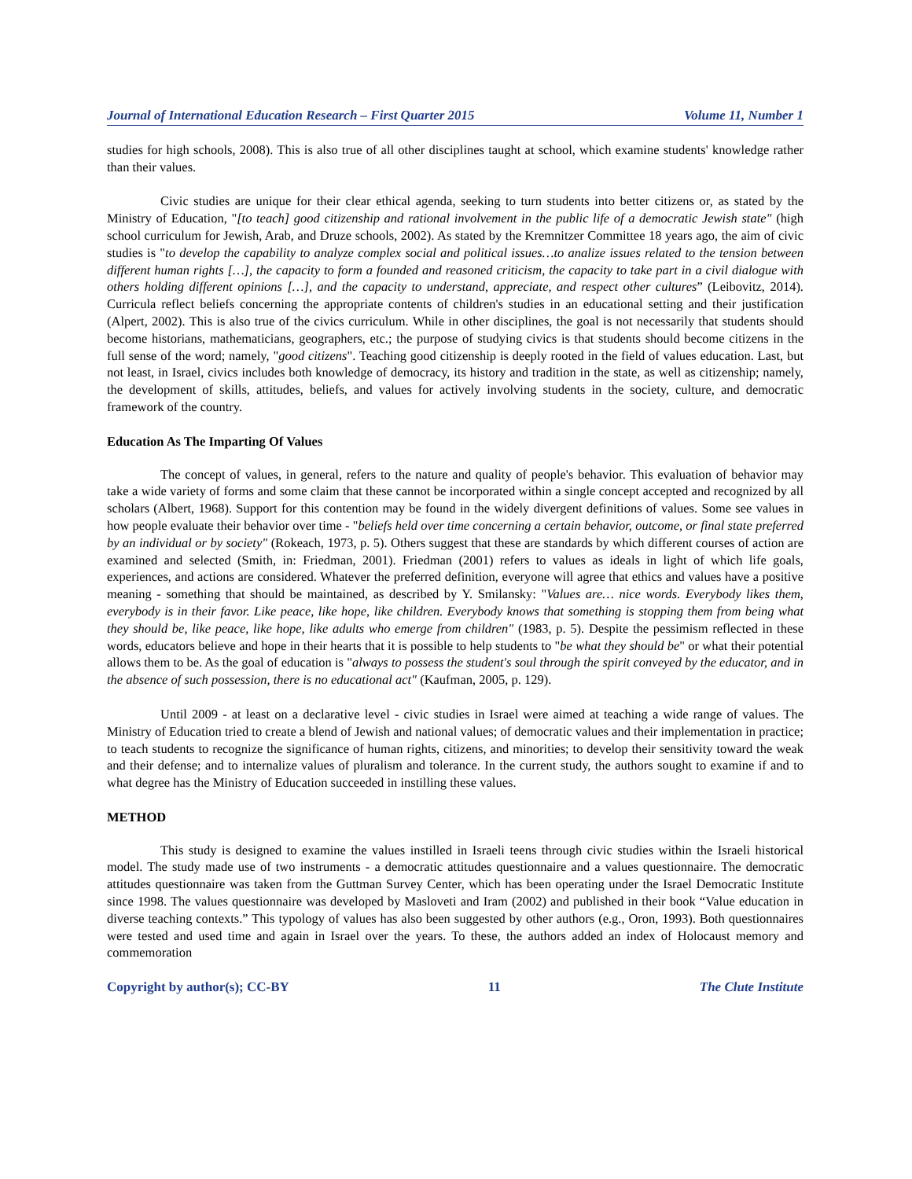Journal of International Education Research – First Quarter 2015 Volume 11, Number 1
studies for high schools, 2008). This is also true of all other disciplines taught at school, which examine students' knowledge rather than their values.
Civic studies are unique for their clear ethical agenda, seeking to turn students into better citizens or, as stated by the Ministry of Education, "[to teach] good citizenship and rational involvement in the public life of a democratic Jewish state" (high school curriculum for Jewish, Arab, and Druze schools, 2002). As stated by the Kremnitzer Committee 18 years ago, the aim of civic studies is "to develop the capability to analyze complex social and political issues…to analize issues related to the tension between different human rights […], the capacity to form a founded and reasoned criticism, the capacity to take part in a civil dialogue with others holding different opinions […], and the capacity to understand, appreciate, and respect other cultures” (Leibovitz, 2014). Curricula reflect beliefs concerning the appropriate contents of children's studies in an educational setting and their justification (Alpert, 2002). This is also true of the civics curriculum. While in other disciplines, the goal is not necessarily that students should become historians, mathematicians, geographers, etc.; the purpose of studying civics is that students should become citizens in the full sense of the word; namely, "good citizens". Teaching good citizenship is deeply rooted in the field of values education. Last, but not least, in Israel, civics includes both knowledge of democracy, its history and tradition in the state, as well as citizenship; namely, the development of skills, attitudes, beliefs, and values for actively involving students in the society, culture, and democratic framework of the country.
Education As The Imparting Of Values
The concept of values, in general, refers to the nature and quality of people's behavior. This evaluation of behavior may take a wide variety of forms and some claim that these cannot be incorporated within a single concept accepted and recognized by all scholars (Albert, 1968). Support for this contention may be found in the widely divergent definitions of values. Some see values in how people evaluate their behavior over time - "beliefs held over time concerning a certain behavior, outcome, or final state preferred by an individual or by society" (Rokeach, 1973, p. 5). Others suggest that these are standards by which different courses of action are examined and selected (Smith, in: Friedman, 2001). Friedman (2001) refers to values as ideals in light of which life goals, experiences, and actions are considered. Whatever the preferred definition, everyone will agree that ethics and values have a positive meaning - something that should be maintained, as described by Y. Smilansky: "Values are… nice words. Everybody likes them, everybody is in their favor. Like peace, like hope, like children. Everybody knows that something is stopping them from being what they should be, like peace, like hope, like adults who emerge from children" (1983, p. 5). Despite the pessimism reflected in these words, educators believe and hope in their hearts that it is possible to help students to "be what they should be" or what their potential allows them to be. As the goal of education is "always to possess the student's soul through the spirit conveyed by the educator, and in the absence of such possession, there is no educational act" (Kaufman, 2005, p. 129).
Until 2009 - at least on a declarative level - civic studies in Israel were aimed at teaching a wide range of values. The Ministry of Education tried to create a blend of Jewish and national values; of democratic values and their implementation in practice; to teach students to recognize the significance of human rights, citizens, and minorities; to develop their sensitivity toward the weak and their defense; and to internalize values of pluralism and tolerance. In the current study, the authors sought to examine if and to what degree has the Ministry of Education succeeded in instilling these values.
METHOD
This study is designed to examine the values instilled in Israeli teens through civic studies within the Israeli historical model. The study made use of two instruments - a democratic attitudes questionnaire and a values questionnaire. The democratic attitudes questionnaire was taken from the Guttman Survey Center, which has been operating under the Israel Democratic Institute since 1998. The values questionnaire was developed by Masloveti and Iram (2002) and published in their book “Value education in diverse teaching contexts.” This typology of values has also been suggested by other authors (e.g., Oron, 1993). Both questionnaires were tested and used time and again in Israel over the years. To these, the authors added an index of Holocaust memory and commemoration
Copyright by author(s); CC-BY 11 The Clute Institute